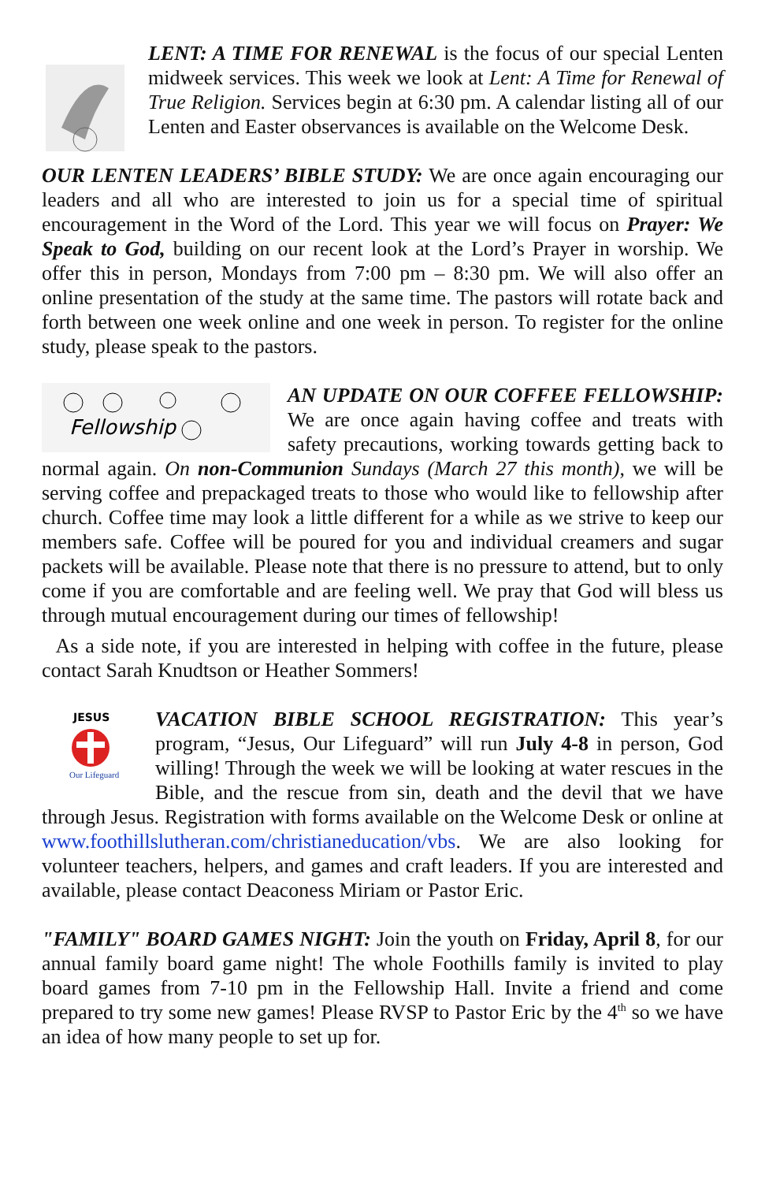LENT: A TIME FOR RENEWAL is the focus of our special Lenten midweek services. This week we look at Lent: A Time for Renewal of True Religion. Services begin at 6:30 pm. A calendar listing all of our Lenten and Easter observances is available on the Welcome Desk.
OUR LENTEN LEADERS’ BIBLE STUDY: We are once again encouraging our leaders and all who are interested to join us for a special time of spiritual encouragement in the Word of the Lord. This year we will focus on Prayer: We Speak to God, building on our recent look at the Lord’s Prayer in worship. We offer this in person, Mondays from 7:00 pm – 8:30 pm. We will also offer an online presentation of the study at the same time. The pastors will rotate back and forth between one week online and one week in person. To register for the online study, please speak to the pastors.
Fellowship
AN UPDATE ON OUR COFFEE FELLOWSHIP: We are once again having coffee and treats with safety precautions, working towards getting back to normal again. On non-Communion Sundays (March 27 this month), we will be serving coffee and prepackaged treats to those who would like to fellowship after church. Coffee time may look a little different for a while as we strive to keep our members safe. Coffee will be poured for you and individual creamers and sugar packets will be available. Please note that there is no pressure to attend, but to only come if you are comfortable and are feeling well. We pray that God will bless us through mutual encouragement during our times of fellowship!
As a side note, if you are interested in helping with coffee in the future, please contact Sarah Knudtson or Heather Sommers!
JESUS
Our Lifeguard
VACATION BIBLE SCHOOL REGISTRATION: This year’s program, “Jesus, Our Lifeguard” will run July 4-8 in person, God willing! Through the week we will be looking at water rescues in the Bible, and the rescue from sin, death and the devil that we have through Jesus. Registration with forms available on the Welcome Desk or online at www.foothillslutheran.com/christianeducation/vbs. We are also looking for volunteer teachers, helpers, and games and craft leaders. If you are interested and available, please contact Deaconess Miriam or Pastor Eric.
"FAMILY" BOARD GAMES NIGHT: Join the youth on Friday, April 8, for our annual family board game night! The whole Foothills family is invited to play board games from 7-10 pm in the Fellowship Hall. Invite a friend and come prepared to try some new games! Please RVSP to Pastor Eric by the 4<sup>th</sup> so we have an idea of how many people to set up for.